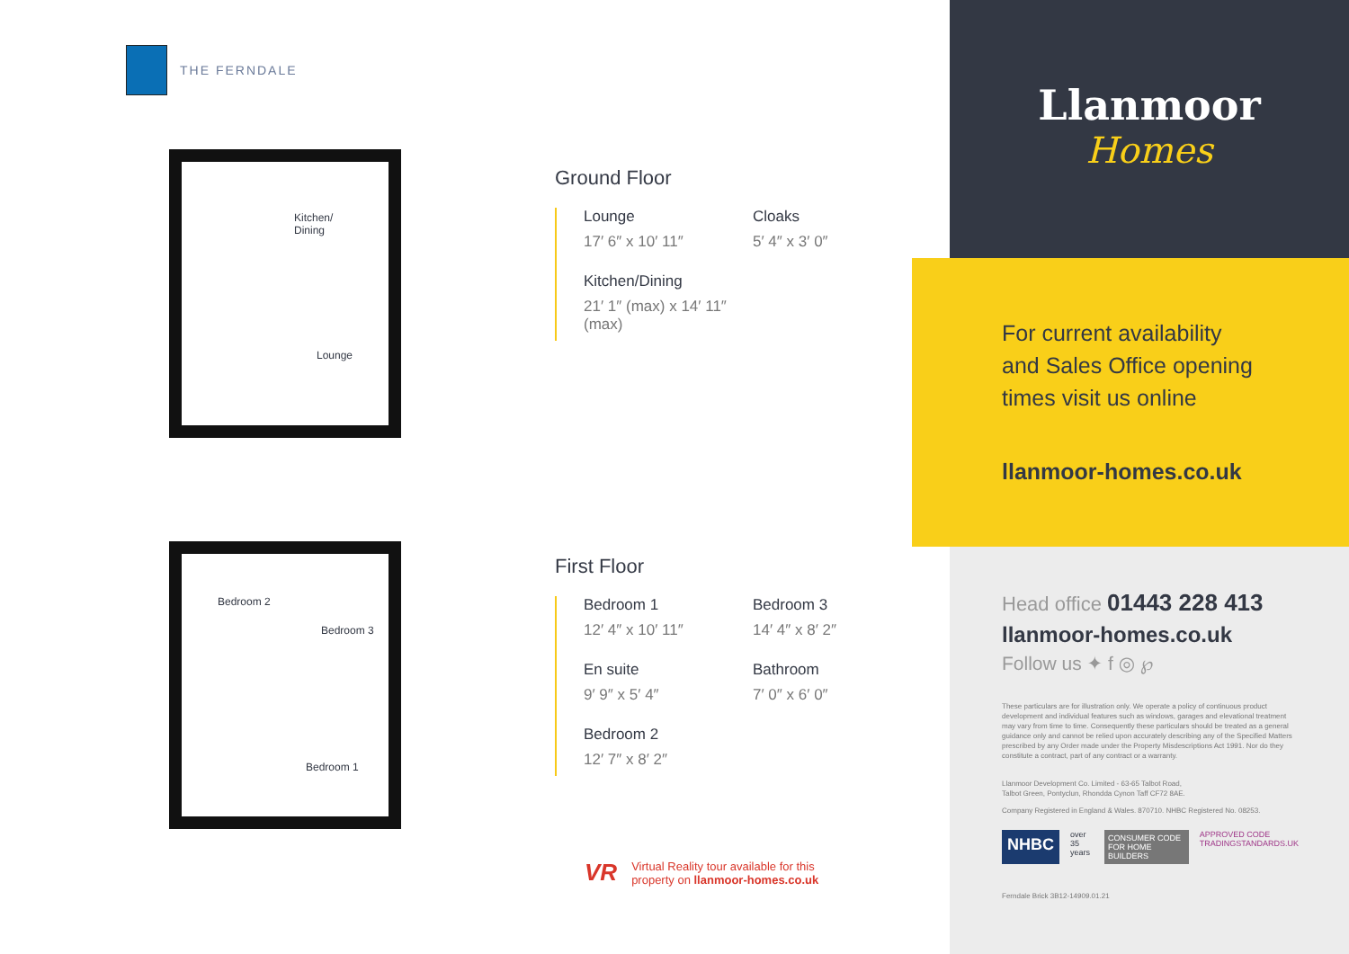THE FERNDALE
Kitchen/
Dining
Lounge
Ground Floor
Lounge
17′ 6″ x 10′ 11″
Cloaks
5′ 4″ x 3′ 0″
Kitchen/Dining
21′ 1″ (max) x 14′ 11″ (max)
Bedroom 2
Bedroom 3
Bedroom 1
First Floor
Bedroom 1
12′ 4″ x 10′ 11″
Bedroom 3
14′ 4″ x 8′ 2″
En suite
9′ 9″ x 5′ 4″
Bathroom
7′ 0″ x 6′ 0″
Bedroom 2
12′ 7″ x 8′ 2″
VR
Virtual Reality tour available for this
property on llanmoor-homes.co.uk
Llanmoor
Homes
For current availability
and Sales Office opening
times visit us online
llanmoor-homes.co.uk
Head office 01443 228 413
llanmoor-homes.co.uk
Follow us ✦ f ◎ ℘
These particulars are for illustration only. We operate a policy of continuous product development and individual features such as windows, garages and elevational treatment may vary from time to time. Consequently these particulars should be treated as a general guidance only and cannot be relied upon accurately describing any of the Specified Matters prescribed by any Order made under the Property Misdescriptions Act 1991. Nor do they constitute a contract, part of any contract or a warranty.
Llanmoor Development Co. Limited - 63-65 Talbot Road,
Talbot Green, Pontyclun, Rhondda Cynon Taff CF72 8AE.
Company Registered in England & Wales. 870710. NHBC Registered No. 08253.
NHBC over 35 years CONSUMER CODE FOR HOME BUILDERS APPROVED CODE TRADINGSTANDARDS.UK
Ferndale Brick 3B12-14909.01.21